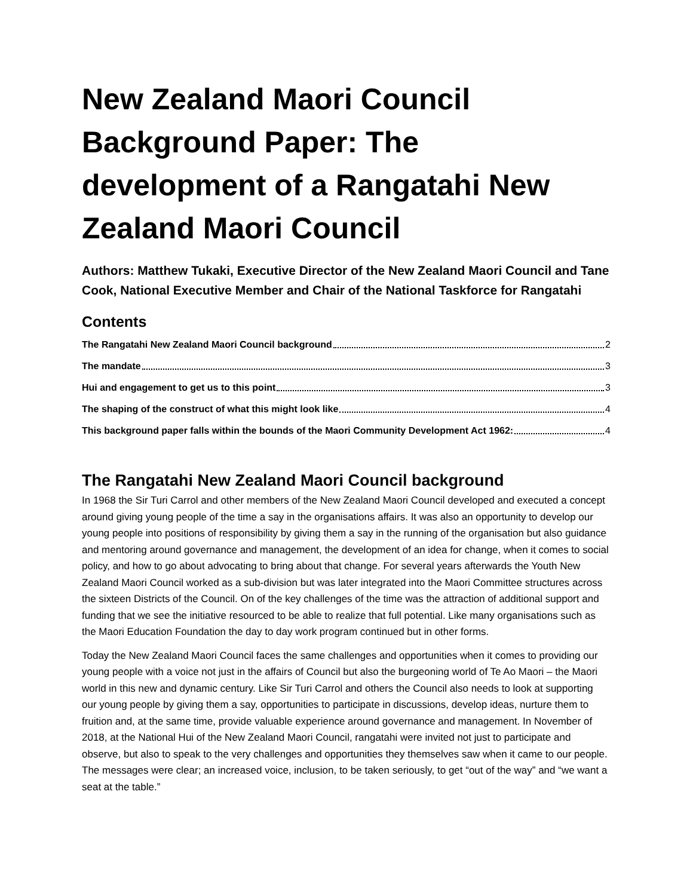New Zealand Maori Council Background Paper: The development of a Rangatahi New Zealand Maori Council
Authors: Matthew Tukaki, Executive Director of the New Zealand Maori Council and Tane Cook, National Executive Member and Chair of the National Taskforce for Rangatahi
Contents
The Rangatahi New Zealand Maori Council background 2
The mandate 3
Hui and engagement to get us to this point 3
The shaping of the construct of what this might look like 4
This background paper falls within the bounds of the Maori Community Development Act 1962: 4
The Rangatahi New Zealand Maori Council background
In 1968 the Sir Turi Carrol and other members of the New Zealand Maori Council developed and executed a concept around giving young people of the time a say in the organisations affairs. It was also an opportunity to develop our young people into positions of responsibility by giving them a say in the running of the organisation but also guidance and mentoring around governance and management, the development of an idea for change, when it comes to social policy, and how to go about advocating to bring about that change. For several years afterwards the Youth New Zealand Maori Council worked as a sub-division but was later integrated into the Maori Committee structures across the sixteen Districts of the Council. On of the key challenges of the time was the attraction of additional support and funding that we see the initiative resourced to be able to realize that full potential. Like many organisations such as the Maori Education Foundation the day to day work program continued but in other forms.
Today the New Zealand Maori Council faces the same challenges and opportunities when it comes to providing our young people with a voice not just in the affairs of Council but also the burgeoning world of Te Ao Maori – the Maori world in this new and dynamic century. Like Sir Turi Carrol and others the Council also needs to look at supporting our young people by giving them a say, opportunities to participate in discussions, develop ideas, nurture them to fruition and, at the same time, provide valuable experience around governance and management. In November of 2018, at the National Hui of the New Zealand Maori Council, rangatahi were invited not just to participate and observe, but also to speak to the very challenges and opportunities they themselves saw when it came to our people. The messages were clear; an increased voice, inclusion, to be taken seriously, to get “out of the way” and “we want a seat at the table.”